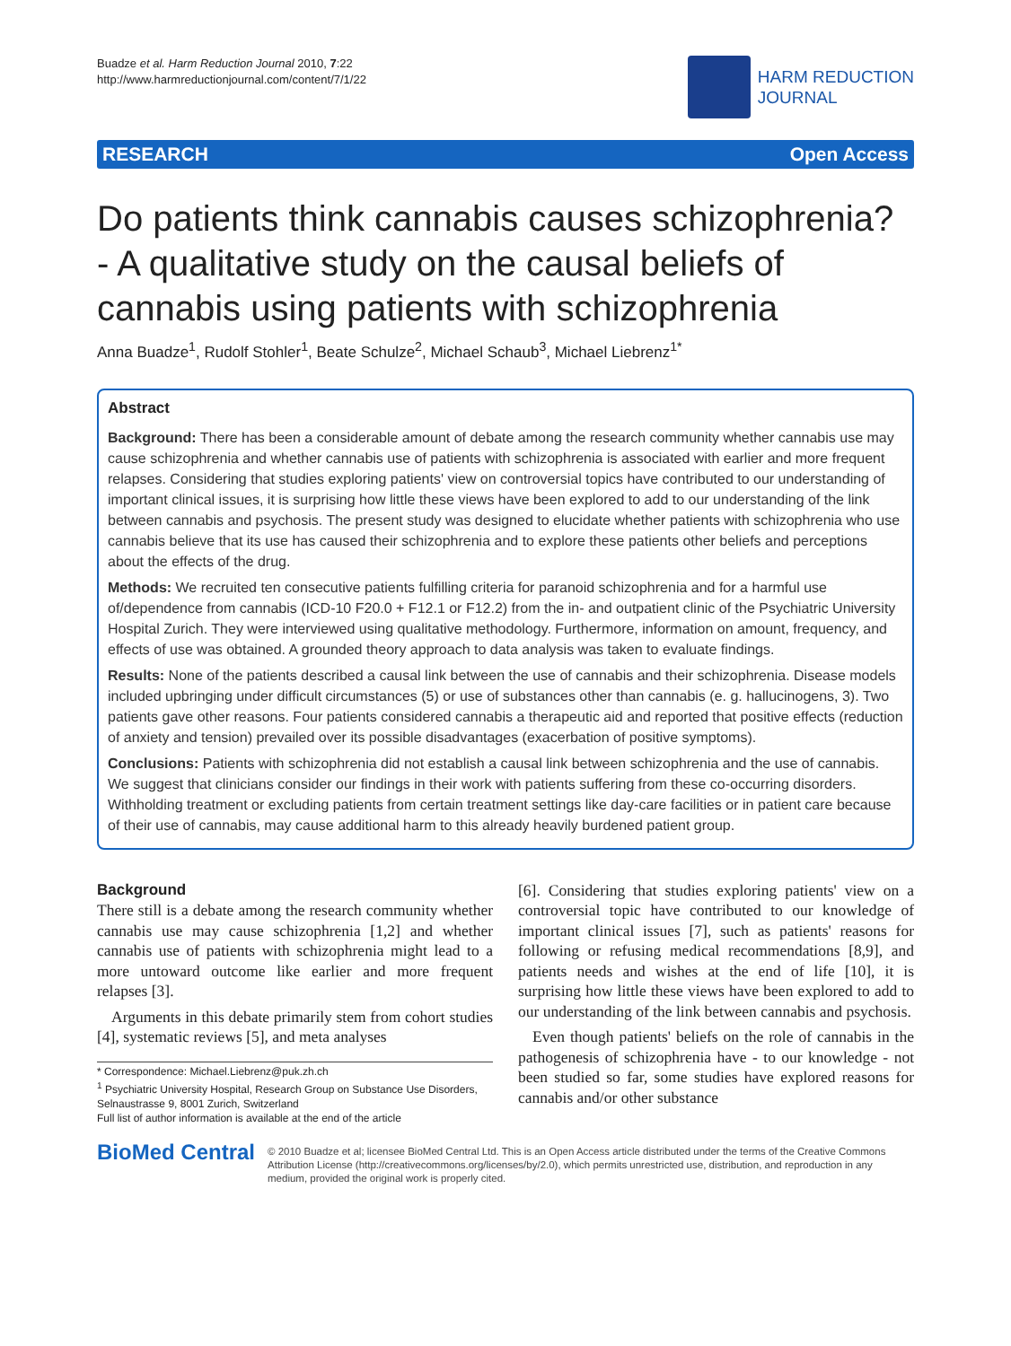Buadze et al. Harm Reduction Journal 2010, 7:22
http://www.harmreductionjournal.com/content/7/1/22
HARM REDUCTION
JOURNAL
RESEARCH Open Access
Do patients think cannabis causes schizophrenia? - A qualitative study on the causal beliefs of cannabis using patients with schizophrenia
Anna Buadze<sup>1</sup>, Rudolf Stohler<sup>1</sup>, Beate Schulze<sup>2</sup>, Michael Schaub<sup>3</sup>, Michael Liebrenz<sup>1*</sup>
Abstract
Background: There has been a considerable amount of debate among the research community whether cannabis use may cause schizophrenia and whether cannabis use of patients with schizophrenia is associated with earlier and more frequent relapses. Considering that studies exploring patients' view on controversial topics have contributed to our understanding of important clinical issues, it is surprising how little these views have been explored to add to our understanding of the link between cannabis and psychosis. The present study was designed to elucidate whether patients with schizophrenia who use cannabis believe that its use has caused their schizophrenia and to explore these patients other beliefs and perceptions about the effects of the drug.
Methods: We recruited ten consecutive patients fulfilling criteria for paranoid schizophrenia and for a harmful use of/dependence from cannabis (ICD-10 F20.0 + F12.1 or F12.2) from the in- and outpatient clinic of the Psychiatric University Hospital Zurich. They were interviewed using qualitative methodology. Furthermore, information on amount, frequency, and effects of use was obtained. A grounded theory approach to data analysis was taken to evaluate findings.
Results: None of the patients described a causal link between the use of cannabis and their schizophrenia. Disease models included upbringing under difficult circumstances (5) or use of substances other than cannabis (e. g. hallucinogens, 3). Two patients gave other reasons. Four patients considered cannabis a therapeutic aid and reported that positive effects (reduction of anxiety and tension) prevailed over its possible disadvantages (exacerbation of positive symptoms).
Conclusions: Patients with schizophrenia did not establish a causal link between schizophrenia and the use of cannabis. We suggest that clinicians consider our findings in their work with patients suffering from these co-occurring disorders. Withholding treatment or excluding patients from certain treatment settings like day-care facilities or in patient care because of their use of cannabis, may cause additional harm to this already heavily burdened patient group.
Background
There still is a debate among the research community whether cannabis use may cause schizophrenia [1,2] and whether cannabis use of patients with schizophrenia might lead to a more untoward outcome like earlier and more frequent relapses [3].
Arguments in this debate primarily stem from cohort studies [4], systematic reviews [5], and meta analyses
* Correspondence: Michael.Liebrenz@puk.zh.ch
<sup>1</sup> Psychiatric University Hospital, Research Group on Substance Use Disorders, Selnaustrasse 9, 8001 Zurich, Switzerland
Full list of author information is available at the end of the article
[6]. Considering that studies exploring patients' view on a controversial topic have contributed to our knowledge of important clinical issues [7], such as patients' reasons for following or refusing medical recommendations [8,9], and patients needs and wishes at the end of life [10], it is surprising how little these views have been explored to add to our understanding of the link between cannabis and psychosis.
Even though patients' beliefs on the role of cannabis in the pathogenesis of schizophrenia have - to our knowledge - not been studied so far, some studies have explored reasons for cannabis and/or other substance
BioMed Central
© 2010 Buadze et al; licensee BioMed Central Ltd. This is an Open Access article distributed under the terms of the Creative Commons Attribution License (http://creativecommons.org/licenses/by/2.0), which permits unrestricted use, distribution, and reproduction in any medium, provided the original work is properly cited.